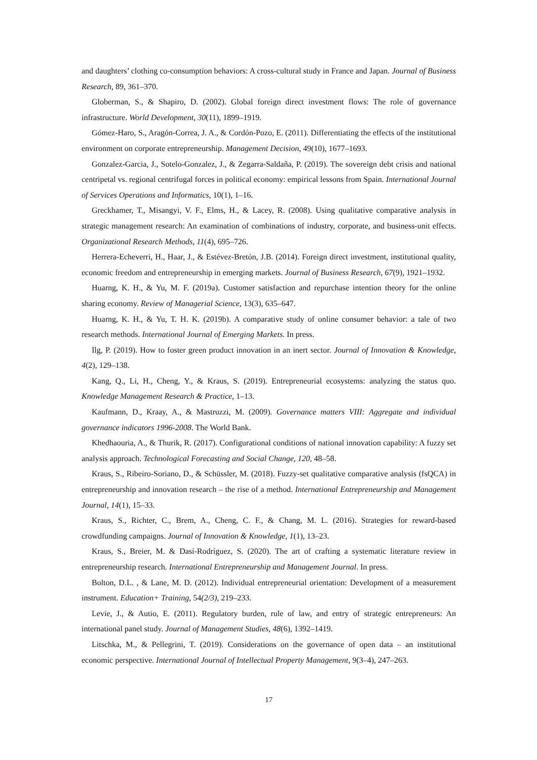and daughters’ clothing co-consumption behaviors: A cross-cultural study in France and Japan. Journal of Business Research, 89, 361–370.
Globerman, S., & Shapiro, D. (2002). Global foreign direct investment flows: The role of governance infrastructure. World Development, 30(11), 1899–1919.
Gómez-Haro, S., Aragón-Correa, J. A., & Cordón-Pozo, E. (2011). Differentiating the effects of the institutional environment on corporate entrepreneurship. Management Decision, 49(10), 1677–1693.
Gonzalez-Garcia, J., Sotelo-Gonzalez, J., & Zegarra-Saldaña, P. (2019). The sovereign debt crisis and national centripetal vs. regional centrifugal forces in political economy: empirical lessons from Spain. International Journal of Services Operations and Informatics, 10(1), 1–16.
Greckhamer, T., Misangyi, V. F., Elms, H., & Lacey, R. (2008). Using qualitative comparative analysis in strategic management research: An examination of combinations of industry, corporate, and business-unit effects. Organizational Research Methods, 11(4), 695–726.
Herrera-Echeverri, H., Haar, J., & Estévez-Bretón, J.B. (2014). Foreign direct investment, institutional quality, economic freedom and entrepreneurship in emerging markets. Journal of Business Research, 67(9), 1921–1932.
Huarng, K. H., & Yu, M. F. (2019a). Customer satisfaction and repurchase intention theory for the online sharing economy. Review of Managerial Science, 13(3), 635–647.
Huarng, K. H., & Yu, T. H. K. (2019b). A comparative study of online consumer behavior: a tale of two research methods. International Journal of Emerging Markets. In press.
Ilg, P. (2019). How to foster green product innovation in an inert sector. Journal of Innovation & Knowledge, 4(2), 129–138.
Kang, Q., Li, H., Cheng, Y., & Kraus, S. (2019). Entrepreneurial ecosystems: analyzing the status quo. Knowledge Management Research & Practice, 1–13.
Kaufmann, D., Kraay, A., & Mastruzzi, M. (2009). Governance matters VIII: Aggregate and individual governance indicators 1996-2008. The World Bank.
Khedhaouria, A., & Thurik, R. (2017). Configurational conditions of national innovation capability: A fuzzy set analysis approach. Technological Forecasting and Social Change, 120, 48–58.
Kraus, S., Ribeiro-Soriano, D., & Schüssler, M. (2018). Fuzzy-set qualitative comparative analysis (fsQCA) in entrepreneurship and innovation research – the rise of a method. International Entrepreneurship and Management Journal, 14(1), 15–33.
Kraus, S., Richter, C., Brem, A., Cheng, C. F., & Chang, M. L. (2016). Strategies for reward-based crowdfunding campaigns. Journal of Innovation & Knowledge, 1(1), 13–23.
Kraus, S., Breier, M. & Dasí-Rodríguez, S. (2020). The art of crafting a systematic literature review in entrepreneurship research. International Entrepreneurship and Management Journal. In press.
Bolton, D.L. , & Lane, M. D. (2012). Individual entrepreneurial orientation: Development of a measurement instrument. Education+ Training, 54(2/3), 219–233.
Levie, J., & Autio, E. (2011). Regulatory burden, rule of law, and entry of strategic entrepreneurs: An international panel study. Journal of Management Studies, 48(6), 1392–1419.
Litschka, M., & Pellegrini, T. (2019). Considerations on the governance of open data – an institutional economic perspective. International Journal of Intellectual Property Management, 9(3–4), 247–263.
17